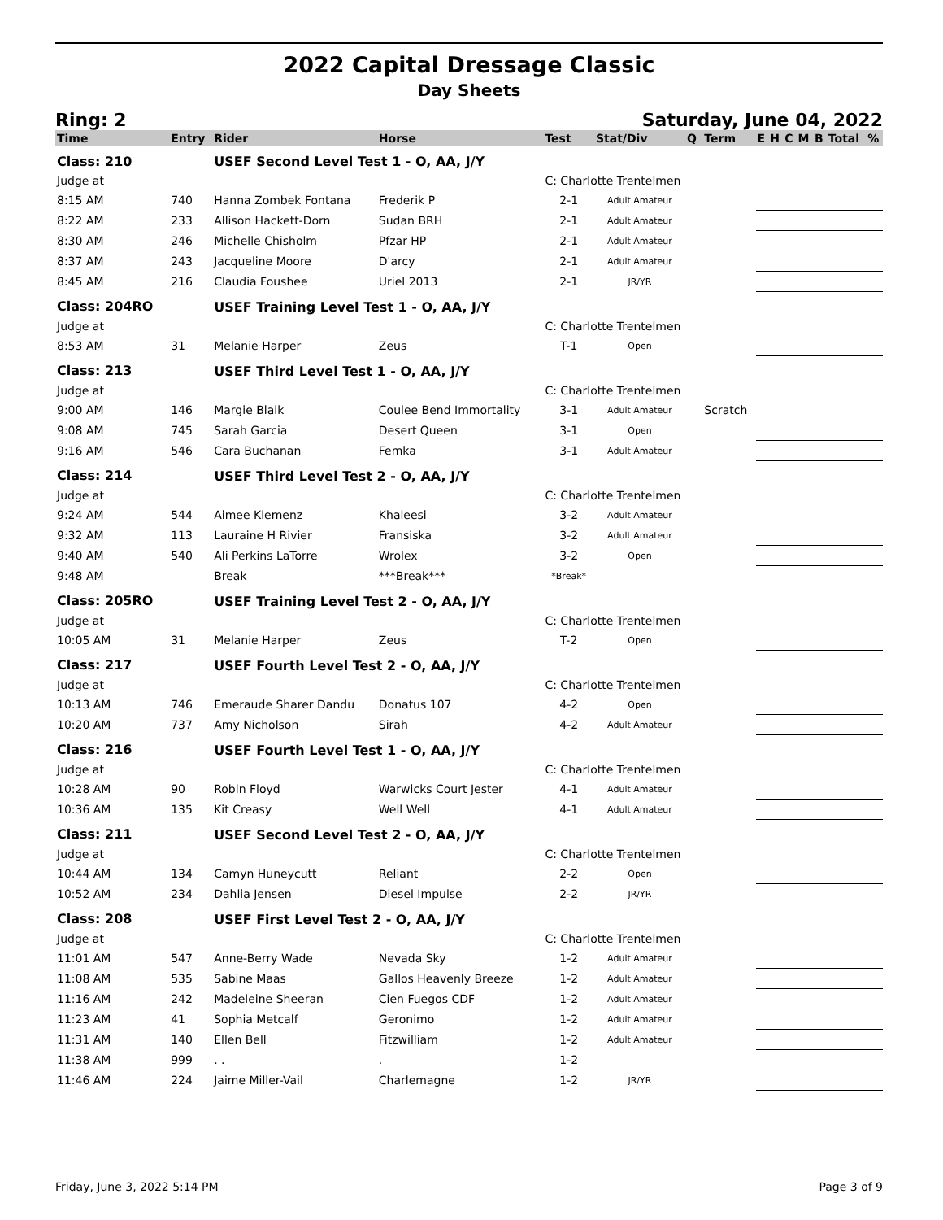2022 Capital Dressage Classic
Day Sheets
Ring: 2 Saturday, June 04, 2022
| Time | Entry | Rider | Horse | Test | Stat/Div | Q | Term | E | H | C | M | B | Total | % |
| --- | --- | --- | --- | --- | --- | --- | --- | --- | --- | --- | --- | --- | --- | --- |
| Class: 210 | | USEF Second Level Test 1 - O, AA, J/Y | | | | | | | | | | | | |
| Judge at | | | | C: Charlotte Trentelmen | | | | | | | | | | |
| 8:15 AM | 740 | Hanna Zombek Fontana | Frederik P | 2-1 | Adult Amateur | | | | | | | | | |
| 8:22 AM | 233 | Allison Hackett-Dorn | Sudan BRH | 2-1 | Adult Amateur | | | | | | | | | |
| 8:30 AM | 246 | Michelle Chisholm | Pfzar HP | 2-1 | Adult Amateur | | | | | | | | | |
| 8:37 AM | 243 | Jacqueline Moore | D'arcy | 2-1 | Adult Amateur | | | | | | | | | |
| 8:45 AM | 216 | Claudia Foushee | Uriel 2013 | 2-1 | JR/YR | | | | | | | | | |
| Class: 204RO | | USEF Training Level Test 1 - O, AA, J/Y | | | | | | | | | | | | |
| Judge at | | | | C: Charlotte Trentelmen | | | | | | | | | | |
| 8:53 AM | 31 | Melanie Harper | Zeus | T-1 | Open | | | | | | | | | |
| Class: 213 | | USEF Third Level Test 1 - O, AA, J/Y | | | | | | | | | | | | |
| Judge at | | | | C: Charlotte Trentelmen | | | | | | | | | | |
| 9:00 AM | 146 | Margie Blaik | Coulee Bend Immortality | 3-1 | Adult Amateur | | Scratch | | | | | | | |
| 9:08 AM | 745 | Sarah Garcia | Desert Queen | 3-1 | Open | | | | | | | | | |
| 9:16 AM | 546 | Cara Buchanan | Femka | 3-1 | Adult Amateur | | | | | | | | | |
| Class: 214 | | USEF Third Level Test 2 - O, AA, J/Y | | | | | | | | | | | | |
| Judge at | | | | C: Charlotte Trentelmen | | | | | | | | | | |
| 9:24 AM | 544 | Aimee Klemenz | Khaleesi | 3-2 | Adult Amateur | | | | | | | | | |
| 9:32 AM | 113 | Lauraine H Rivier | Fransiska | 3-2 | Adult Amateur | | | | | | | | | |
| 9:40 AM | 540 | Ali Perkins LaTorre | Wrolex | 3-2 | Open | | | | | | | | | |
| 9:48 AM | | Break | ***Break*** | *Break* | | | | | | | | | | |
| Class: 205RO | | USEF Training Level Test 2 - O, AA, J/Y | | | | | | | | | | | | |
| Judge at | | | | C: Charlotte Trentelmen | | | | | | | | | | |
| 10:05 AM | 31 | Melanie Harper | Zeus | T-2 | Open | | | | | | | | | |
| Class: 217 | | USEF Fourth Level Test 2 - O, AA, J/Y | | | | | | | | | | | | |
| Judge at | | | | C: Charlotte Trentelmen | | | | | | | | | | |
| 10:13 AM | 746 | Emeraude Sharer Dandu | Donatus 107 | 4-2 | Open | | | | | | | | | |
| 10:20 AM | 737 | Amy Nicholson | Sirah | 4-2 | Adult Amateur | | | | | | | | | |
| Class: 216 | | USEF Fourth Level Test 1 - O, AA, J/Y | | | | | | | | | | | | |
| Judge at | | | | C: Charlotte Trentelmen | | | | | | | | | | |
| 10:28 AM | 90 | Robin Floyd | Warwicks Court Jester | 4-1 | Adult Amateur | | | | | | | | | |
| 10:36 AM | 135 | Kit Creasy | Well Well | 4-1 | Adult Amateur | | | | | | | | | |
| Class: 211 | | USEF Second Level Test 2 - O, AA, J/Y | | | | | | | | | | | | |
| Judge at | | | | C: Charlotte Trentelmen | | | | | | | | | | |
| 10:44 AM | 134 | Camyn Huneycutt | Reliant | 2-2 | Open | | | | | | | | | |
| 10:52 AM | 234 | Dahlia Jensen | Diesel Impulse | 2-2 | JR/YR | | | | | | | | | |
| Class: 208 | | USEF First Level Test 2 - O, AA, J/Y | | | | | | | | | | | | |
| Judge at | | | | C: Charlotte Trentelmen | | | | | | | | | | |
| 11:01 AM | 547 | Anne-Berry Wade | Nevada Sky | 1-2 | Adult Amateur | | | | | | | | | |
| 11:08 AM | 535 | Sabine Maas | Gallos Heavenly Breeze | 1-2 | Adult Amateur | | | | | | | | | |
| 11:16 AM | 242 | Madeleine Sheeran | Cien Fuegos CDF | 1-2 | Adult Amateur | | | | | | | | | |
| 11:23 AM | 41 | Sophia Metcalf | Geronimo | 1-2 | Adult Amateur | | | | | | | | | |
| 11:31 AM | 140 | Ellen Bell | Fitzwilliam | 1-2 | Adult Amateur | | | | | | | | | |
| 11:38 AM | 999 | . . | . | 1-2 | | | | | | | | | | |
| 11:46 AM | 224 | Jaime Miller-Vail | Charlemagne | 1-2 | JR/YR | | | | | | | | | |
Friday, June 3, 2022 5:14 PM Page 3 of 9